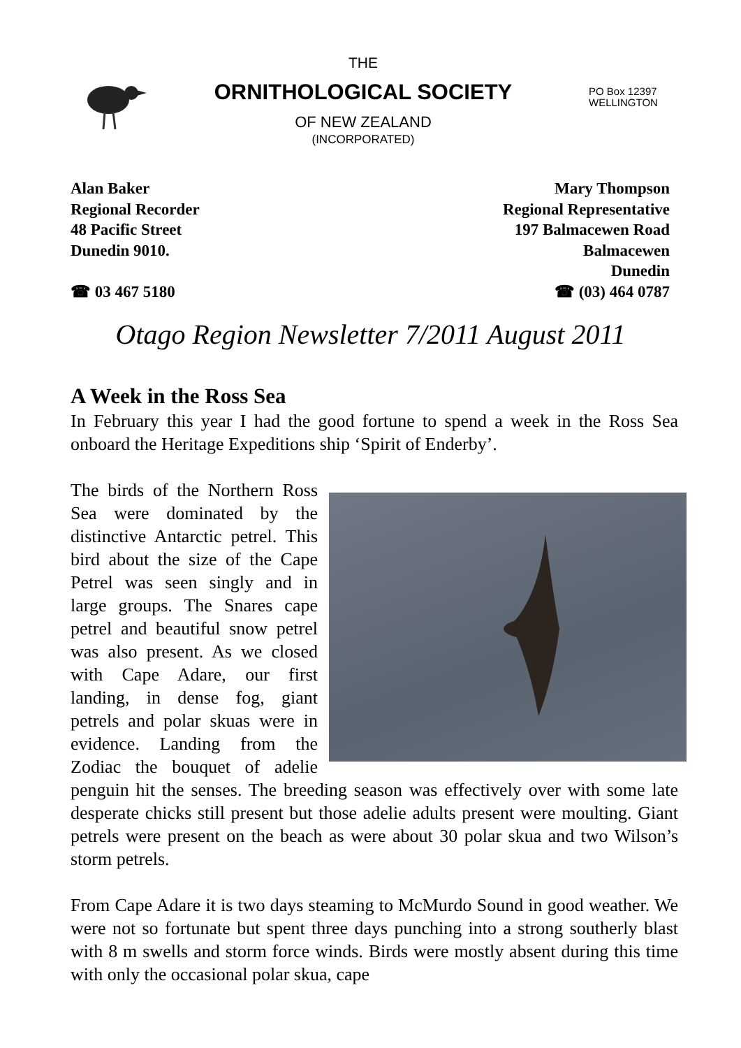THE
ORNITHOLOGICAL SOCIETY
OF NEW ZEALAND
(INCORPORATED)
PO Box 12397
WELLINGTON
Alan Baker
Regional Recorder
48 Pacific Street
Dunedin 9010.
☎ 03 467 5180
Mary Thompson
Regional Representative
197 Balmacewen Road
Balmacewen
Dunedin
☎ (03) 464 0787
Otago Region Newsletter 7/2011 August 2011
A Week in the Ross Sea
In February this year I had the good fortune to spend a week in the Ross Sea onboard the Heritage Expeditions ship ‘Spirit of Enderby’.
The birds of the Northern Ross Sea were dominated by the distinctive Antarctic petrel. This bird about the size of the Cape Petrel was seen singly and in large groups. The Snares cape petrel and beautiful snow petrel was also present. As we closed with Cape Adare, our first landing, in dense fog, giant petrels and polar skuas were in evidence. Landing from the Zodiac the bouquet of adelie penguin hit the senses. The breeding season was effectively over with some late desperate chicks still present but those adelie adults present were moulting. Giant petrels were present on the beach as were about 30 polar skua and two Wilson’s storm petrels.
From Cape Adare it is two days steaming to McMurdo Sound in good weather. We were not so fortunate but spent three days punching into a strong southerly blast with 8 m swells and storm force winds. Birds were mostly absent during this time with only the occasional polar skua, cape